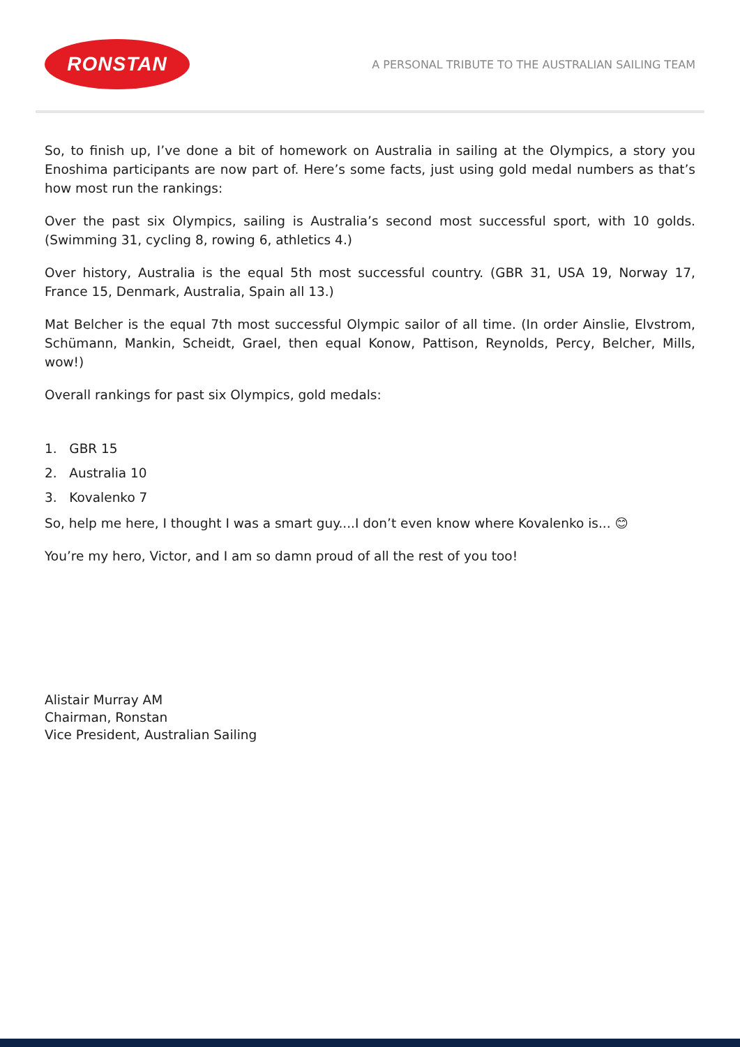RONSTAN
A PERSONAL TRIBUTE TO THE AUSTRALIAN SAILING TEAM
So, to finish up, I’ve done a bit of homework on Australia in sailing at the Olympics, a story you Enoshima participants are now part of. Here’s some facts, just using gold medal numbers as that’s how most run the rankings:
Over the past six Olympics, sailing is Australia’s second most successful sport, with 10 golds. (Swimming 31, cycling 8, rowing 6, athletics 4.)
Over history, Australia is the equal 5th most successful country. (GBR 31, USA 19, Norway 17, France 15, Denmark, Australia, Spain all 13.)
Mat Belcher is the equal 7th most successful Olympic sailor of all time. (In order Ainslie, Elvstrom, Schümann, Mankin, Scheidt, Grael, then equal Konow, Pattison, Reynolds, Percy, Belcher, Mills, wow!)
Overall rankings for past six Olympics, gold medals:
1. GBR 15
2. Australia 10
3. Kovalenko 7
So, help me here, I thought I was a smart guy....I don’t even know where Kovalenko is... 😊
You’re my hero, Victor, and I am so damn proud of all the rest of you too!
Alistair Murray AM
Chairman, Ronstan
Vice President, Australian Sailing